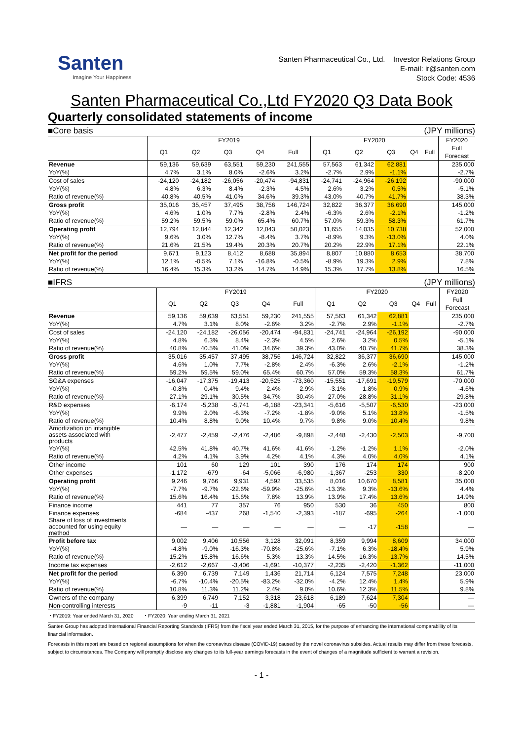Santen
Imagine Your Happiness
Santen Pharmaceutical Co., Ltd. Investor Relations Group
E-mail: ir@santen.com
Stock Code: 4536
Santen Pharmaceutical Co.,Ltd FY2020 Q3 Data Book
Quarterly consolidated statements of income
■Core basis (JPY millions)
| | FY2019 | | | | | FY2020 | | | | | FY2020 |
| --- | --- | --- | --- | --- | --- | --- | --- | --- | --- | --- | --- |
| | Q1 | Q2 | Q3 | Q4 | Full | Q1 | Q2 | Q3 | Q4 | Full | Full Forecast |
| Revenue | 59,136 | 59,639 | 63,551 | 59,230 | 241,555 | 57,563 | 61,342 | 62,881 | | | 235,000 |
| YoY(%) | 4.7% | 3.1% | 8.0% | -2.6% | 3.2% | -2.7% | 2.9% | -1.1% | | | -2.7% |
| Cost of sales | -24,120 | -24,182 | -26,056 | -20,474 | -94,831 | -24,741 | -24,964 | -26,192 | | | -90,000 |
| YoY(%) | 4.8% | 6.3% | 8.4% | -2.3% | 4.5% | 2.6% | 3.2% | 0.5% | | | -5.1% |
| Ratio of revenue(%) | 40.8% | 40.5% | 41.0% | 34.6% | 39.3% | 43.0% | 40.7% | 41.7% | | | 38.3% |
| Gross profit | 35,016 | 35,457 | 37,495 | 38,756 | 146,724 | 32,822 | 36,377 | 36,690 | | | 145,000 |
| YoY(%) | 4.6% | 1.0% | 7.7% | -2.8% | 2.4% | -6.3% | 2.6% | -2.1% | | | -1.2% |
| Ratio of revenue(%) | 59.2% | 59.5% | 59.0% | 65.4% | 60.7% | 57.0% | 59.3% | 58.3% | | | 61.7% |
| Operating profit | 12,794 | 12,844 | 12,342 | 12,043 | 50,023 | 11,655 | 14,035 | 10,738 | | | 52,000 |
| YoY(%) | 9.6% | 3.0% | 12.7% | -8.4% | 3.7% | -8.9% | 9.3% | -13.0% | | | 4.0% |
| Ratio of revenue(%) | 21.6% | 21.5% | 19.4% | 20.3% | 20.7% | 20.2% | 22.9% | 17.1% | | | 22.1% |
| Net profit for the period | 9,671 | 9,123 | 8,412 | 8,688 | 35,894 | 8,807 | 10,880 | 8,653 | | | 38,700 |
| YoY(%) | 12.1% | -0.5% | 7.1% | -16.8% | -0.5% | -8.9% | 19.3% | 2.9% | | | 7.8% |
| Ratio of revenue(%) | 16.4% | 15.3% | 13.2% | 14.7% | 14.9% | 15.3% | 17.7% | 13.8% | | | 16.5% |
■IFRS (JPY millions)
| | FY2019 | | | | | FY2020 | | | | | FY2020 |
| --- | --- | --- | --- | --- | --- | --- | --- | --- | --- | --- | --- |
| | Q1 | Q2 | Q3 | Q4 | Full | Q1 | Q2 | Q3 | Q4 | Full | Full Forecast |
| Revenue | 59,136 | 59,639 | 63,551 | 59,230 | 241,555 | 57,563 | 61,342 | 62,881 | | | 235,000 |
| YoY(%) | 4.7% | 3.1% | 8.0% | -2.6% | 3.2% | -2.7% | 2.9% | -1.1% | | | -2.7% |
| Cost of sales | -24,120 | -24,182 | -26,056 | -20,474 | -94,831 | -24,741 | -24,964 | -26,192 | | | -90,000 |
| YoY(%) | 4.8% | 6.3% | 8.4% | -2.3% | 4.5% | 2.6% | 3.2% | 0.5% | | | -5.1% |
| Ratio of revenue(%) | 40.8% | 40.5% | 41.0% | 34.6% | 39.3% | 43.0% | 40.7% | 41.7% | | | 38.3% |
| Gross profit | 35,016 | 35,457 | 37,495 | 38,756 | 146,724 | 32,822 | 36,377 | 36,690 | | | 145,000 |
| YoY(%) | 4.6% | 1.0% | 7.7% | -2.8% | 2.4% | -6.3% | 2.6% | -2.1% | | | -1.2% |
| Ratio of revenue(%) | 59.2% | 59.5% | 59.0% | 65.4% | 60.7% | 57.0% | 59.3% | 58.3% | | | 61.7% |
| SG&A expenses | -16,047 | -17,375 | -19,413 | -20,525 | -73,360 | -15,551 | -17,691 | -19,579 | | | -70,000 |
| YoY(%) | -0.8% | 0.4% | 9.4% | 2.4% | 2.9% | -3.1% | 1.8% | 0.9% | | | -4.6% |
| Ratio of revenue(%) | 27.1% | 29.1% | 30.5% | 34.7% | 30.4% | 27.0% | 28.8% | 31.1% | | | 29.8% |
| R&D expenses | -6,174 | -5,238 | -5,741 | -6,188 | -23,341 | -5,616 | -5,507 | -6,530 | | | -23,000 |
| YoY(%) | 9.9% | 2.0% | -6.3% | -7.2% | -1.8% | -9.0% | 5.1% | 13.8% | | | -1.5% |
| Ratio of revenue(%) | 10.4% | 8.8% | 9.0% | 10.4% | 9.7% | 9.8% | 9.0% | 10.4% | | | 9.8% |
| Amortization on intangible assets associated with products | -2,477 | -2,459 | -2,476 | -2,486 | -9,898 | -2,448 | -2,430 | -2,503 | | | -9,700 |
| YoY(%) | 42.5% | 41.8% | 40.7% | 41.6% | 41.6% | -1.2% | -1.2% | 1.1% | | | -2.0% |
| Ratio of revenue(%) | 4.2% | 4.1% | 3.9% | 4.2% | 4.1% | 4.3% | 4.0% | 4.0% | | | 4.1% |
| Other income | 101 | 60 | 129 | 101 | 390 | 176 | 174 | 174 | | | 900 |
| Other expenses | -1,172 | -679 | -64 | -5,066 | -6,980 | -1,367 | -253 | 330 | | | -8,200 |
| Operating profit | 9,246 | 9,766 | 9,931 | 4,592 | 33,535 | 8,016 | 10,670 | 8,581 | | | 35,000 |
| YoY(%) | -7.7% | -9.7% | -22.6% | -59.9% | -25.6% | -13.3% | 9.3% | -13.6% | | | 4.4% |
| Ratio of revenue(%) | 15.6% | 16.4% | 15.6% | 7.8% | 13.9% | 13.9% | 17.4% | 13.6% | | | 14.9% |
| Finance income | 441 | 77 | 357 | 76 | 950 | 530 | 36 | 450 | | | 800 |
| Finance expenses | -684 | -437 | 268 | -1,540 | -2,393 | -187 | -695 | -264 | | | -1,000 |
| Share of loss of investments accounted for using equity method | — | — | — | — | — | — | -17 | -158 | | | — |
| Profit before tax | 9,002 | 9,406 | 10,556 | 3,128 | 32,091 | 8,359 | 9,994 | 8,609 | | | 34,000 |
| YoY(%) | -4.8% | -9.0% | -16.3% | -70.8% | -25.6% | -7.1% | 6.3% | -18.4% | | | 5.9% |
| Ratio of revenue(%) | 15.2% | 15.8% | 16.6% | 5.3% | 13.3% | 14.5% | 16.3% | 13.7% | | | 14.5% |
| Income tax expenses | -2,612 | -2,667 | -3,406 | -1,691 | -10,377 | -2,235 | -2,420 | -1,362 | | | -11,000 |
| Net profit for the period | 6,390 | 6,739 | 7,149 | 1,436 | 21,714 | 6,124 | 7,575 | 7,248 | | | 23,000 |
| YoY(%) | -6.7% | -10.4% | -20.5% | -83.2% | -32.0% | -4.2% | 12.4% | 1.4% | | | 5.9% |
| Ratio of revenue(%) | 10.8% | 11.3% | 11.2% | 2.4% | 9.0% | 10.6% | 12.3% | 11.5% | | | 9.8% |
| Owners of the company | 6,399 | 6,749 | 7,152 | 3,318 | 23,618 | 6,189 | 7,624 | 7,304 | | | — |
| Non-controlling interests | -9 | -11 | -3 | -1,881 | -1,904 | -65 | -50 | -56 | | | — |
・FY2019: Year ended March 31, 2020 ・FY2020: Year ending March 31, 2021
Santen Group has adopted International Financial Reporting Standards (IFRS) from the fiscal year ended March 31, 2015, for the purpose of enhancing the international comparability of its financial information.
Forecasts in this report are based on regional assumptions for when the coronavirus disease (COVID-19) caused by the novel coronavirus subsides. Actual results may differ from these forecasts, subject to circumstances. The Company will promptly disclose any changes to its full-year earnings forecasts in the event of changes of a magnitude sufficient to warrant a revision.
- 1 -